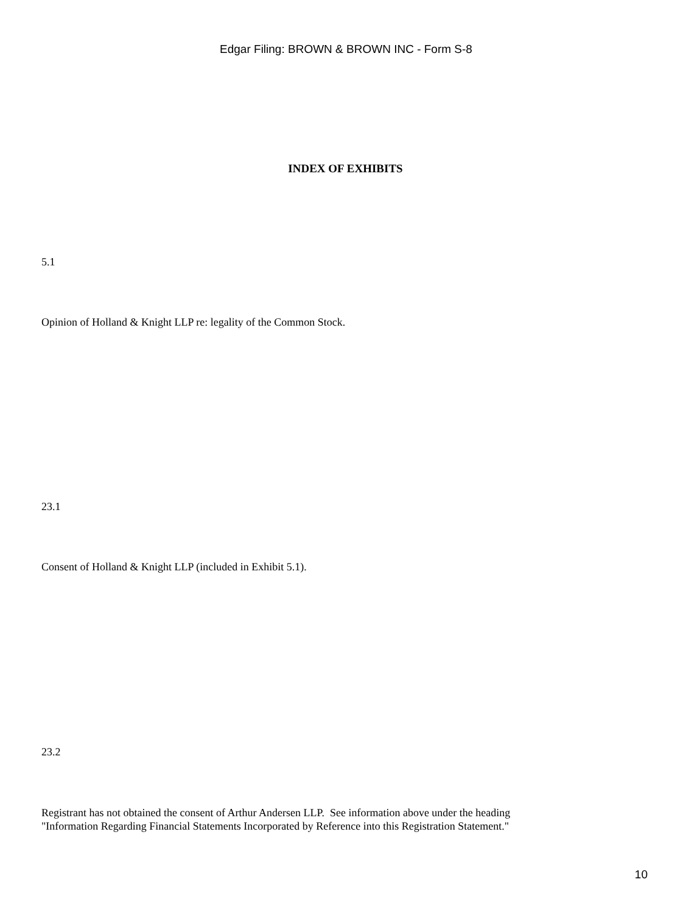Edgar Filing: BROWN & BROWN INC - Form S-8
INDEX OF EXHIBITS
5.1
Opinion of Holland & Knight LLP re: legality of the Common Stock.
23.1
Consent of Holland & Knight LLP (included in Exhibit 5.1).
23.2
Registrant has not obtained the consent of Arthur Andersen LLP. See information above under the heading
"Information Regarding Financial Statements Incorporated by Reference into this Registration Statement."
10